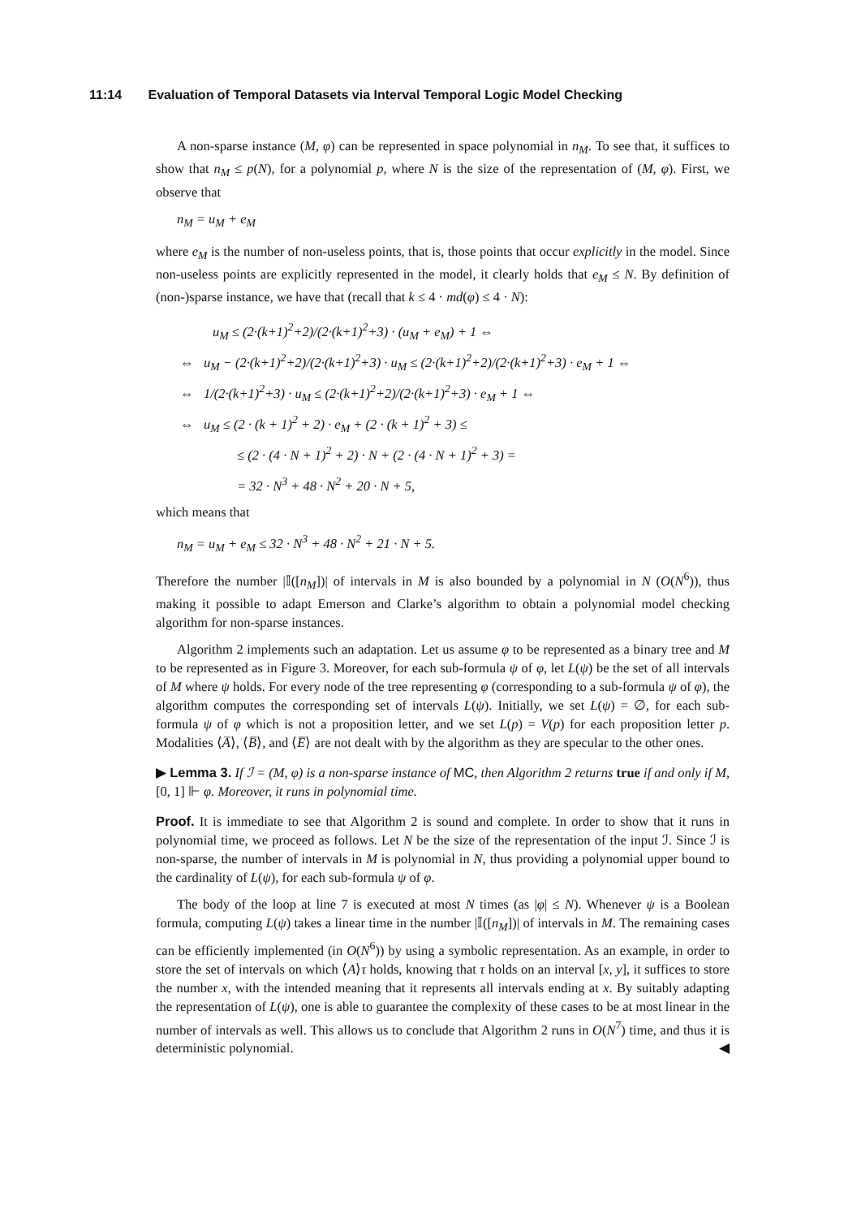11:14 Evaluation of Temporal Datasets via Interval Temporal Logic Model Checking
A non-sparse instance (M, φ) can be represented in space polynomial in n<sub>M</sub>. To see that, it suffices to show that n<sub>M</sub> ≤ p(N), for a polynomial p, where N is the size of the representation of (M, φ). First, we observe that
n<sub>M</sub> = u<sub>M</sub> + e<sub>M</sub>
where e<sub>M</sub> is the number of non-useless points, that is, those points that occur explicitly in the model. Since non-useless points are explicitly represented in the model, it clearly holds that e<sub>M</sub> ≤ N. By definition of (non-)sparse instance, we have that (recall that k ≤ 4 · md(φ) ≤ 4 · N):
u<sub>M</sub> ≤ (2·(k+1)<sup>2</sup>+2)/(2·(k+1)<sup>2</sup>+3) · (u<sub>M</sub> + e<sub>M</sub>) + 1 ⇔
⇔ u<sub>M</sub> − (2·(k+1)<sup>2</sup>+2)/(2·(k+1)<sup>2</sup>+3) · u<sub>M</sub> ≤ (2·(k+1)<sup>2</sup>+2)/(2·(k+1)<sup>2</sup>+3) · e<sub>M</sub> + 1 ⇔
⇔ 1/(2·(k+1)<sup>2</sup>+3) · u<sub>M</sub> ≤ (2·(k+1)<sup>2</sup>+2)/(2·(k+1)<sup>2</sup>+3) · e<sub>M</sub> + 1 ⇔
⇔ u<sub>M</sub> ≤ (2 · (k + 1)<sup>2</sup> + 2) · e<sub>M</sub> + (2 · (k + 1)<sup>2</sup> + 3) ≤
≤ (2 · (4 · N + 1)<sup>2</sup> + 2) · N + (2 · (4 · N + 1)<sup>2</sup> + 3) =
= 32 · N<sup>3</sup> + 48 · N<sup>2</sup> + 20 · N + 5,
which means that
n<sub>M</sub> = u<sub>M</sub> + e<sub>M</sub> ≤ 32 · N<sup>3</sup> + 48 · N<sup>2</sup> + 21 · N + 5.
Therefore the number |𝕀([n<sub>M</sub>])| of intervals in M is also bounded by a polynomial in N (O(N<sup>6</sup>)), thus making it possible to adapt Emerson and Clarke’s algorithm to obtain a polynomial model checking algorithm for non-sparse instances.
Algorithm 2 implements such an adaptation. Let us assume φ to be represented as a binary tree and M to be represented as in Figure 3. Moreover, for each sub-formula ψ of φ, let L(ψ) be the set of all intervals of M where ψ holds. For every node of the tree representing φ (corresponding to a sub-formula ψ of φ), the algorithm computes the corresponding set of intervals L(ψ). Initially, we set L(ψ) = ∅, for each sub-formula ψ of φ which is not a proposition letter, and we set L(p) = V(p) for each proposition letter p. Modalities ⟨A̅⟩, ⟨B̅⟩, and ⟨E̅⟩ are not dealt with by the algorithm as they are specular to the other ones.
▶ Lemma 3. If ℐ = (M, φ) is a non-sparse instance of MC, then Algorithm 2 returns true if and only if M, [0, 1] ⊩ φ. Moreover, it runs in polynomial time.
Proof. It is immediate to see that Algorithm 2 is sound and complete. In order to show that it runs in polynomial time, we proceed as follows. Let N be the size of the representation of the input ℐ. Since ℐ is non-sparse, the number of intervals in M is polynomial in N, thus providing a polynomial upper bound to the cardinality of L(ψ), for each sub-formula ψ of φ.
The body of the loop at line 7 is executed at most N times (as |φ| ≤ N). Whenever ψ is a Boolean formula, computing L(ψ) takes a linear time in the number |𝕀([n<sub>M</sub>])| of intervals in M. The remaining cases can be efficiently implemented (in O(N<sup>6</sup>)) by using a symbolic representation. As an example, in order to store the set of intervals on which ⟨A⟩τ holds, knowing that τ holds on an interval [x, y], it suffices to store the number x, with the intended meaning that it represents all intervals ending at x. By suitably adapting the representation of L(ψ), one is able to guarantee the complexity of these cases to be at most linear in the number of intervals as well. This allows us to conclude that Algorithm 2 runs in O(N<sup>7</sup>) time, and thus it is deterministic polynomial. ◀